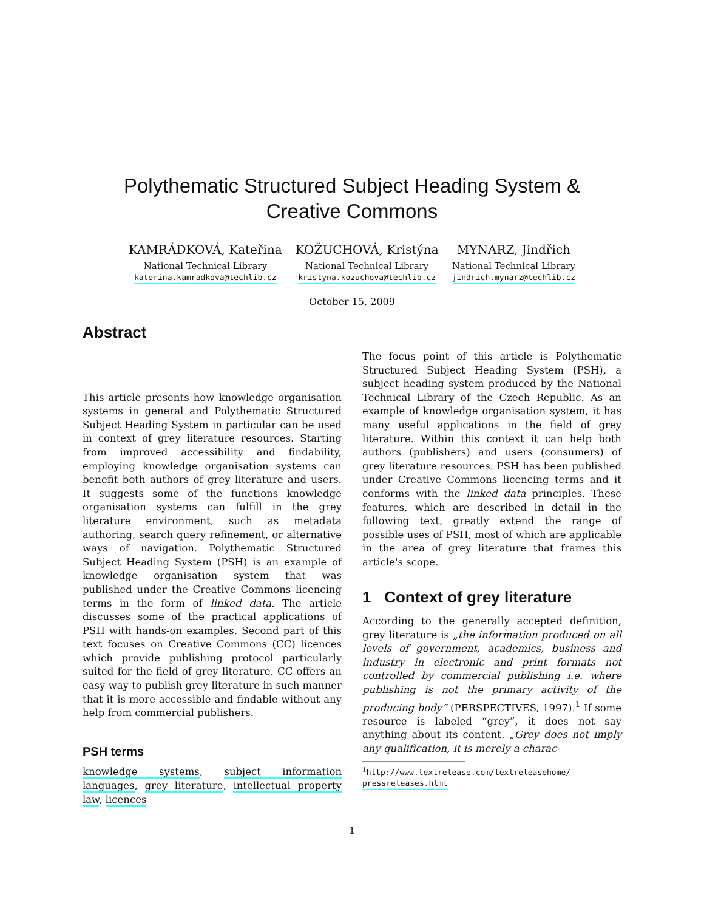Polythematic Structured Subject Heading System & Creative Commons
KAMRÁDKOVÁ, Kateřina
National Technical Library
katerina.kamradkova@techlib.cz
KOŽUCHOVÁ, Kristýna
National Technical Library
kristyna.kozuchova@techlib.cz
MYNARZ, Jindřich
National Technical Library
jindrich.mynarz@techlib.cz
October 15, 2009
Abstract
This article presents how knowledge organisation systems in general and Polythematic Structured Subject Heading System in particular can be used in context of grey literature resources. Starting from improved accessibility and findability, employing knowledge organisation systems can benefit both authors of grey literature and users. It suggests some of the functions knowledge organisation systems can fulfill in the grey literature environment, such as metadata authoring, search query refinement, or alternative ways of navigation. Polythematic Structured Subject Heading System (PSH) is an example of knowledge organisation system that was published under the Creative Commons licencing terms in the form of linked data. The article discusses some of the practical applications of PSH with hands-on examples. Second part of this text focuses on Creative Commons (CC) licences which provide publishing protocol particularly suited for the field of grey literature. CC offers an easy way to publish grey literature in such manner that it is more accessible and findable without any help from commercial publishers.
PSH terms
knowledge systems, subject information languages, grey literature, intellectual property law, licences
The focus point of this article is Polythematic Structured Subject Heading System (PSH), a subject heading system produced by the National Technical Library of the Czech Republic. As an example of knowledge organisation system, it has many useful applications in the field of grey literature. Within this context it can help both authors (publishers) and users (consumers) of grey literature resources. PSH has been published under Creative Commons licencing terms and it conforms with the linked data principles. These features, which are described in detail in the following text, greatly extend the range of possible uses of PSH, most of which are applicable in the area of grey literature that frames this article's scope.
1 Context of grey literature
According to the generally accepted definition, grey literature is „the information produced on all levels of government, academics, business and industry in electronic and print formats not controlled by commercial publishing i.e. where publishing is not the primary activity of the producing body“ (PERSPECTIVES, 1997).<sup>1</sup> If some resource is labeled “grey”, it does not say anything about its content. „Grey does not imply any qualification, it is merely a charac-
<sup>1</sup> http://www.textrelease.com/textreleasehome/
pressreleases.html
1